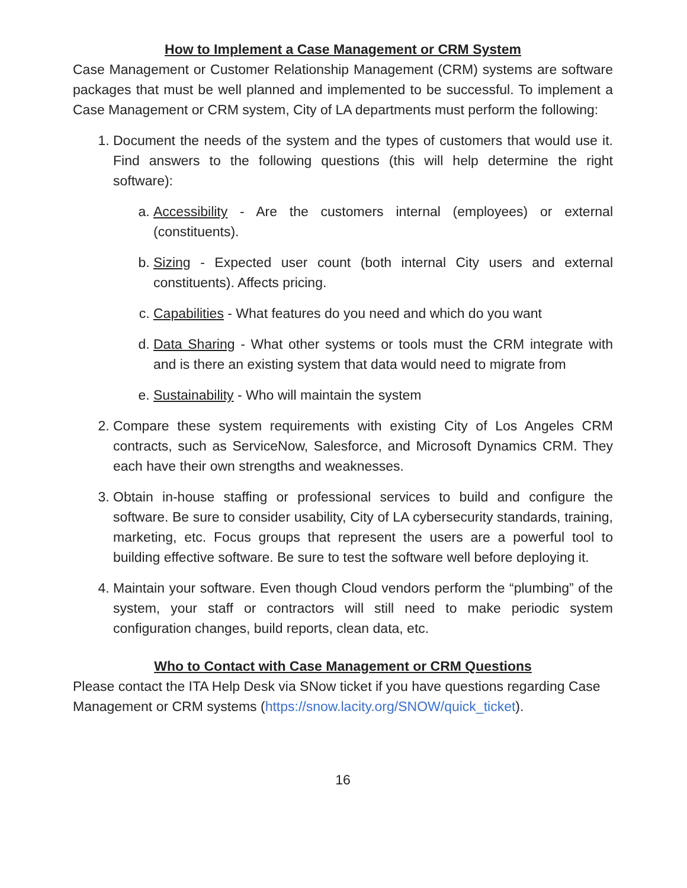How to Implement a Case Management or CRM System
Case Management or Customer Relationship Management (CRM) systems are software packages that must be well planned and implemented to be successful. To implement a Case Management or CRM system, City of LA departments must perform the following:
1. Document the needs of the system and the types of customers that would use it. Find answers to the following questions (this will help determine the right software):
a. Accessibility - Are the customers internal (employees) or external (constituents).
b. Sizing - Expected user count (both internal City users and external constituents). Affects pricing.
c. Capabilities - What features do you need and which do you want
d. Data Sharing - What other systems or tools must the CRM integrate with and is there an existing system that data would need to migrate from
e. Sustainability - Who will maintain the system
2. Compare these system requirements with existing City of Los Angeles CRM contracts, such as ServiceNow, Salesforce, and Microsoft Dynamics CRM. They each have their own strengths and weaknesses.
3. Obtain in-house staffing or professional services to build and configure the software. Be sure to consider usability, City of LA cybersecurity standards, training, marketing, etc. Focus groups that represent the users are a powerful tool to building effective software. Be sure to test the software well before deploying it.
4. Maintain your software. Even though Cloud vendors perform the “plumbing” of the system, your staff or contractors will still need to make periodic system configuration changes, build reports, clean data, etc.
Who to Contact with Case Management or CRM Questions
Please contact the ITA Help Desk via SNow ticket if you have questions regarding Case Management or CRM systems (https://snow.lacity.org/SNOW/quick_ticket).
16